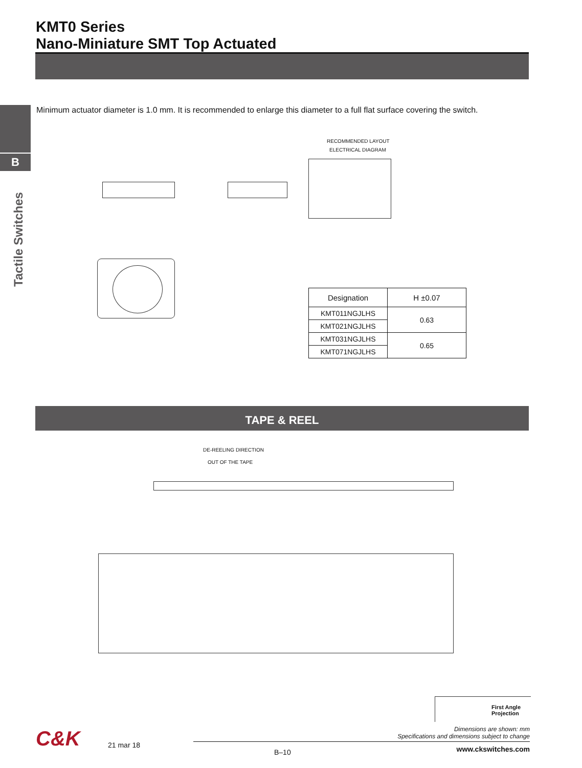KMT0 Series
Nano-Miniature SMT Top Actuated
B
Tactile Switches
Minimum actuator diameter is 1.0 mm. It is recommended to enlarge this diameter to a full flat surface covering the switch.
RECOMMENDED LAYOUT
ELECTRICAL DIAGRAM
| Designation | H ±0.07 |
| --- | --- |
| KMT011NGJLHS | 0.63 |
| KMT021NGJLHS | |
| KMT031NGJLHS | 0.65 |
| KMT071NGJLHS | |
TAPE & REEL
DE-REELING DIRECTION
OUT OF THE TAPE
First Angle
Projection
Dimensions are shown: mm
Specifications and dimensions subject to change
C&K 21 mar 18
B–10 www.ckswitches.com